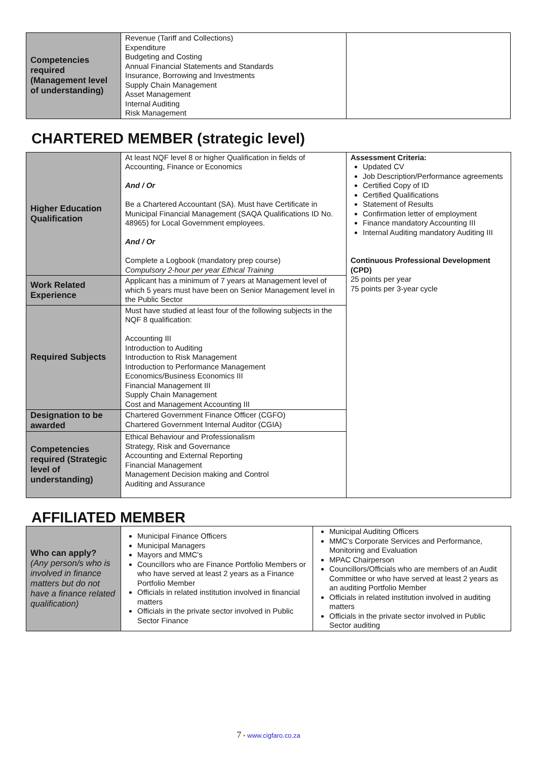| Competencies required (Management level of understanding) | Revenue (Tariff and Collections) Expenditure Budgeting and Costing Annual Financial Statements and Standards Insurance, Borrowing and Investments Supply Chain Management Asset Management Internal Auditing Risk Management | |
CHARTERED MEMBER (strategic level)
| Higher Education Qualification | At least NQF level 8 or higher Qualification in fields of Accounting, Finance or Economics And / Or Be a Chartered Accountant (SA). Must have Certificate in Municipal Financial Management (SAQA Qualifications ID No. 48965) for Local Government employees. And / Or Complete a Logbook (mandatory prep course) Compulsory 2-hour per year Ethical Training | Assessment Criteria: Updated CV Job Description/Performance agreements Certified Copy of ID Certified Qualifications Statement of Results Confirmation letter of employment Finance mandatory Accounting III Internal Auditing mandatory Auditing III Continuous Professional Development (CPD) 25 points per year 75 points per 3-year cycle |
| Work Related Experience | Applicant has a minimum of 7 years at Management level of which 5 years must have been on Senior Management level in the Public Sector | |
| Required Subjects | Must have studied at least four of the following subjects in the NQF 8 qualification: Accounting III Introduction to Auditing Introduction to Risk Management Introduction to Performance Management Economics/Business Economics III Financial Management III Supply Chain Management Cost and Management Accounting III | |
| Designation to be awarded | Chartered Government Finance Officer (CGFO) Chartered Government Internal Auditor (CGIA) | |
| Competencies required (Strategic level of understanding) | Ethical Behaviour and Professionalism Strategy, Risk and Governance Accounting and External Reporting Financial Management Management Decision making and Control Auditing and Assurance | |
AFFILIATED MEMBER
| Who can apply? (Any person/s who is involved in finance matters but do not have a finance related qualification) | Municipal Finance Officers Municipal Managers Mayors and MMC's Councillors who are Finance Portfolio Members or who have served at least 2 years as a Finance Portfolio Member Officials in related institution involved in financial matters Officials in the private sector involved in Public Sector Finance | Municipal Auditing Officers MMC's Corporate Services and Performance, Monitoring and Evaluation MPAC Chairperson Councillors/Officials who are members of an Audit Committee or who have served at least 2 years as an auditing Portfolio Member Officials in related institution involved in auditing matters Officials in the private sector involved in Public Sector auditing |
7 • www.cigfaro.co.za